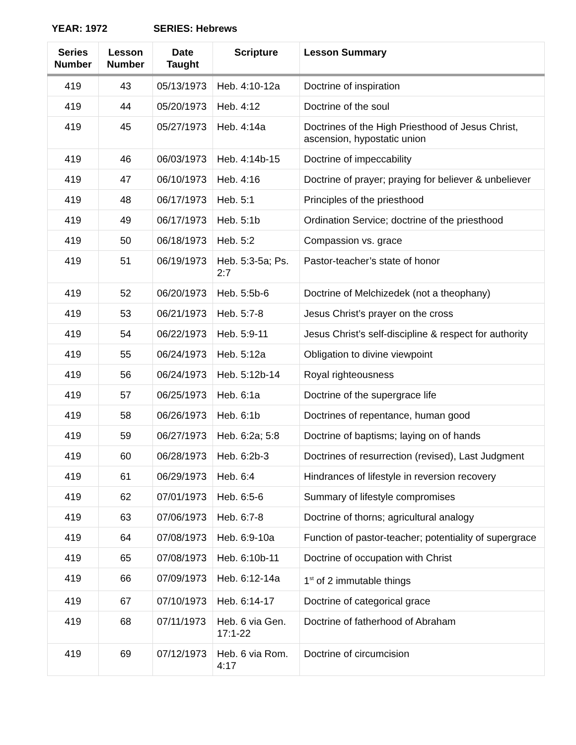YEAR: 1972 SERIES: Hebrews
| Series Number | Lesson Number | Date Taught | Scripture | Lesson Summary |
| --- | --- | --- | --- | --- |
| 419 | 43 | 05/13/1973 | Heb. 4:10-12a | Doctrine of inspiration |
| 419 | 44 | 05/20/1973 | Heb. 4:12 | Doctrine of the soul |
| 419 | 45 | 05/27/1973 | Heb. 4:14a | Doctrines of the High Priesthood of Jesus Christ, ascension, hypostatic union |
| 419 | 46 | 06/03/1973 | Heb. 4:14b-15 | Doctrine of impeccability |
| 419 | 47 | 06/10/1973 | Heb. 4:16 | Doctrine of prayer; praying for believer & unbeliever |
| 419 | 48 | 06/17/1973 | Heb. 5:1 | Principles of the priesthood |
| 419 | 49 | 06/17/1973 | Heb. 5:1b | Ordination Service; doctrine of the priesthood |
| 419 | 50 | 06/18/1973 | Heb. 5:2 | Compassion vs. grace |
| 419 | 51 | 06/19/1973 | Heb. 5:3-5a; Ps. 2:7 | Pastor-teacher’s state of honor |
| 419 | 52 | 06/20/1973 | Heb. 5:5b-6 | Doctrine of Melchizedek (not a theophany) |
| 419 | 53 | 06/21/1973 | Heb. 5:7-8 | Jesus Christ’s prayer on the cross |
| 419 | 54 | 06/22/1973 | Heb. 5:9-11 | Jesus Christ’s self-discipline & respect for authority |
| 419 | 55 | 06/24/1973 | Heb. 5:12a | Obligation to divine viewpoint |
| 419 | 56 | 06/24/1973 | Heb. 5:12b-14 | Royal righteousness |
| 419 | 57 | 06/25/1973 | Heb. 6:1a | Doctrine of the supergrace life |
| 419 | 58 | 06/26/1973 | Heb. 6:1b | Doctrines of repentance, human good |
| 419 | 59 | 06/27/1973 | Heb. 6:2a; 5:8 | Doctrine of baptisms; laying on of hands |
| 419 | 60 | 06/28/1973 | Heb. 6:2b-3 | Doctrines of resurrection (revised), Last Judgment |
| 419 | 61 | 06/29/1973 | Heb. 6:4 | Hindrances of lifestyle in reversion recovery |
| 419 | 62 | 07/01/1973 | Heb. 6:5-6 | Summary of lifestyle compromises |
| 419 | 63 | 07/06/1973 | Heb. 6:7-8 | Doctrine of thorns; agricultural analogy |
| 419 | 64 | 07/08/1973 | Heb. 6:9-10a | Function of pastor-teacher; potentiality of supergrace |
| 419 | 65 | 07/08/1973 | Heb. 6:10b-11 | Doctrine of occupation with Christ |
| 419 | 66 | 07/09/1973 | Heb. 6:12-14a | 1<sup>st</sup> of 2 immutable things |
| 419 | 67 | 07/10/1973 | Heb. 6:14-17 | Doctrine of categorical grace |
| 419 | 68 | 07/11/1973 | Heb. 6 via Gen. 17:1-22 | Doctrine of fatherhood of Abraham |
| 419 | 69 | 07/12/1973 | Heb. 6 via Rom. 4:17 | Doctrine of circumcision |